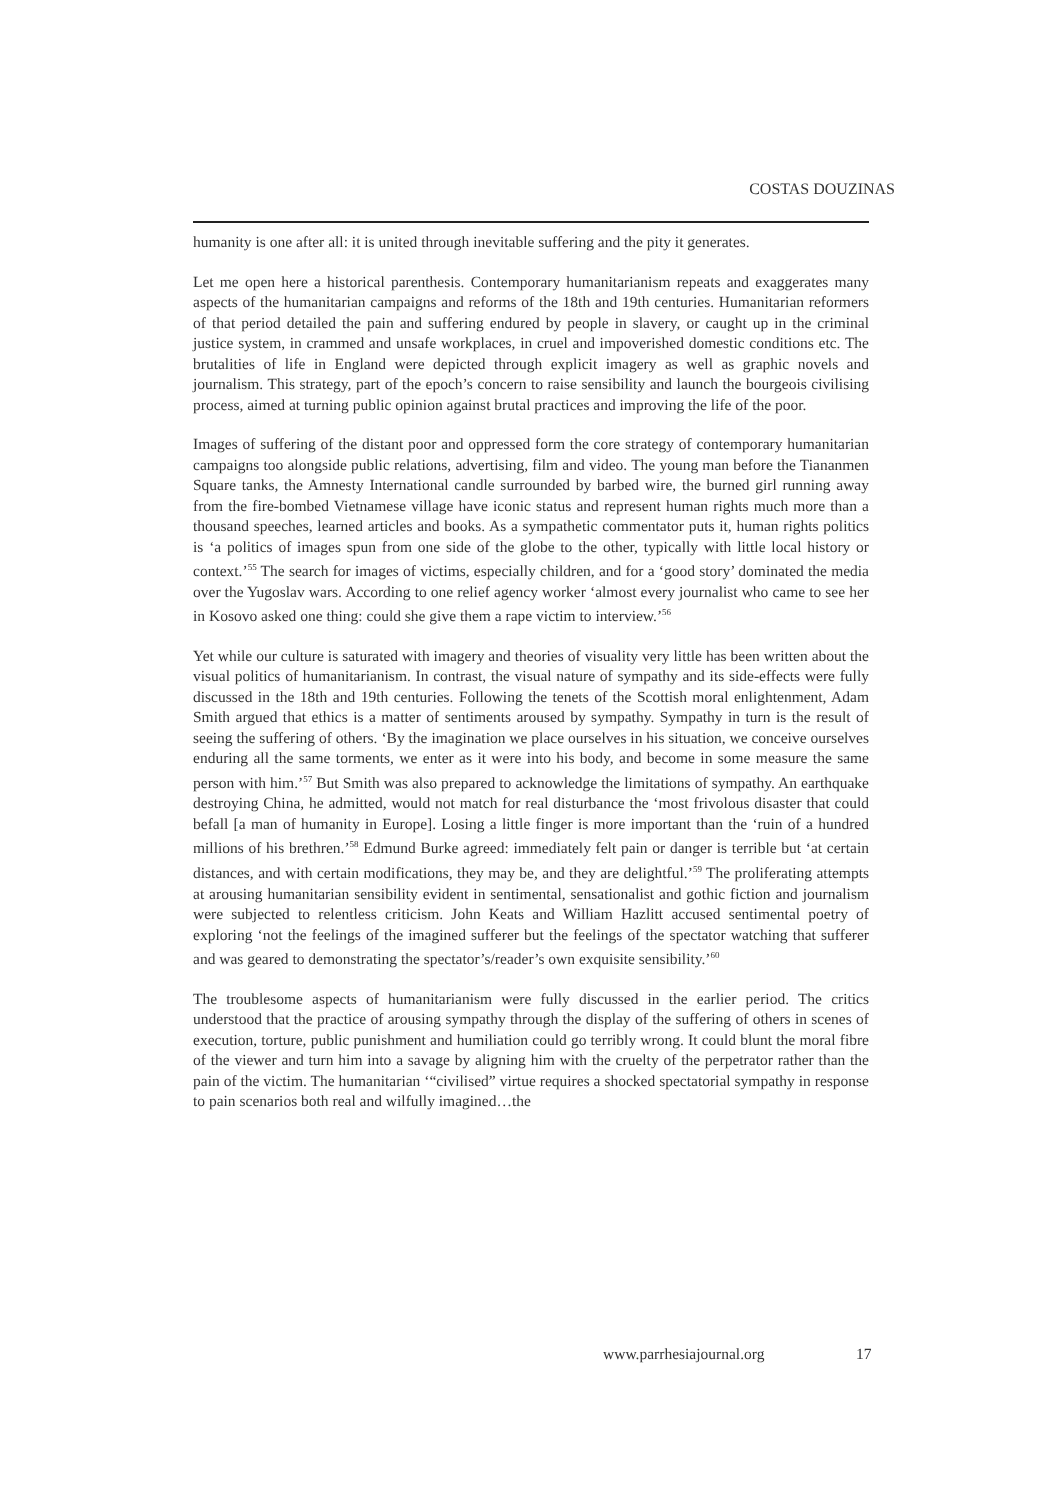COSTAS DOUZINAS
humanity is one after all: it is united through inevitable suffering and the pity it generates.
Let me open here a historical parenthesis. Contemporary humanitarianism repeats and exaggerates many aspects of the humanitarian campaigns and reforms of the 18th and 19th centuries. Humanitarian reformers of that period detailed the pain and suffering endured by people in slavery, or caught up in the criminal justice system, in crammed and unsafe workplaces, in cruel and impoverished domestic conditions etc. The brutalities of life in England were depicted through explicit imagery as well as graphic novels and journalism. This strategy, part of the epoch’s concern to raise sensibility and launch the bourgeois civilising process, aimed at turning public opinion against brutal practices and improving the life of the poor.
Images of suffering of the distant poor and oppressed form the core strategy of contemporary humanitarian campaigns too alongside public relations, advertising, film and video. The young man before the Tiananmen Square tanks, the Amnesty International candle surrounded by barbed wire, the burned girl running away from the fire-bombed Vietnamese village have iconic status and represent human rights much more than a thousand speeches, learned articles and books. As a sympathetic commentator puts it, human rights politics is ‘a politics of images spun from one side of the globe to the other, typically with little local history or context.’<sup>55</sup> The search for images of victims, especially children, and for a ‘good story’ dominated the media over the Yugoslav wars. According to one relief agency worker ‘almost every journalist who came to see her in Kosovo asked one thing: could she give them a rape victim to interview.’<sup>56</sup>
Yet while our culture is saturated with imagery and theories of visuality very little has been written about the visual politics of humanitarianism. In contrast, the visual nature of sympathy and its side-effects were fully discussed in the 18th and 19th centuries. Following the tenets of the Scottish moral enlightenment, Adam Smith argued that ethics is a matter of sentiments aroused by sympathy. Sympathy in turn is the result of seeing the suffering of others. ‘By the imagination we place ourselves in his situation, we conceive ourselves enduring all the same torments, we enter as it were into his body, and become in some measure the same person with him.’<sup>57</sup> But Smith was also prepared to acknowledge the limitations of sympathy. An earthquake destroying China, he admitted, would not match for real disturbance the ‘most frivolous disaster that could befall [a man of humanity in Europe]. Losing a little finger is more important than the ‘ruin of a hundred millions of his brethren.’<sup>58</sup> Edmund Burke agreed: immediately felt pain or danger is terrible but ‘at certain distances, and with certain modifications, they may be, and they are delightful.’<sup>59</sup> The proliferating attempts at arousing humanitarian sensibility evident in sentimental, sensationalist and gothic fiction and journalism were subjected to relentless criticism. John Keats and William Hazlitt accused sentimental poetry of exploring ‘not the feelings of the imagined sufferer but the feelings of the spectator watching that sufferer and was geared to demonstrating the spectator’s/reader’s own exquisite sensibility.’<sup>60</sup>
The troublesome aspects of humanitarianism were fully discussed in the earlier period. The critics understood that the practice of arousing sympathy through the display of the suffering of others in scenes of execution, torture, public punishment and humiliation could go terribly wrong. It could blunt the moral fibre of the viewer and turn him into a savage by aligning him with the cruelty of the perpetrator rather than the pain of the victim. The humanitarian ‘“civilised” virtue requires a shocked spectatorial sympathy in response to pain scenarios both real and wilfully imagined…the
www.parrhesiajournal.org 17